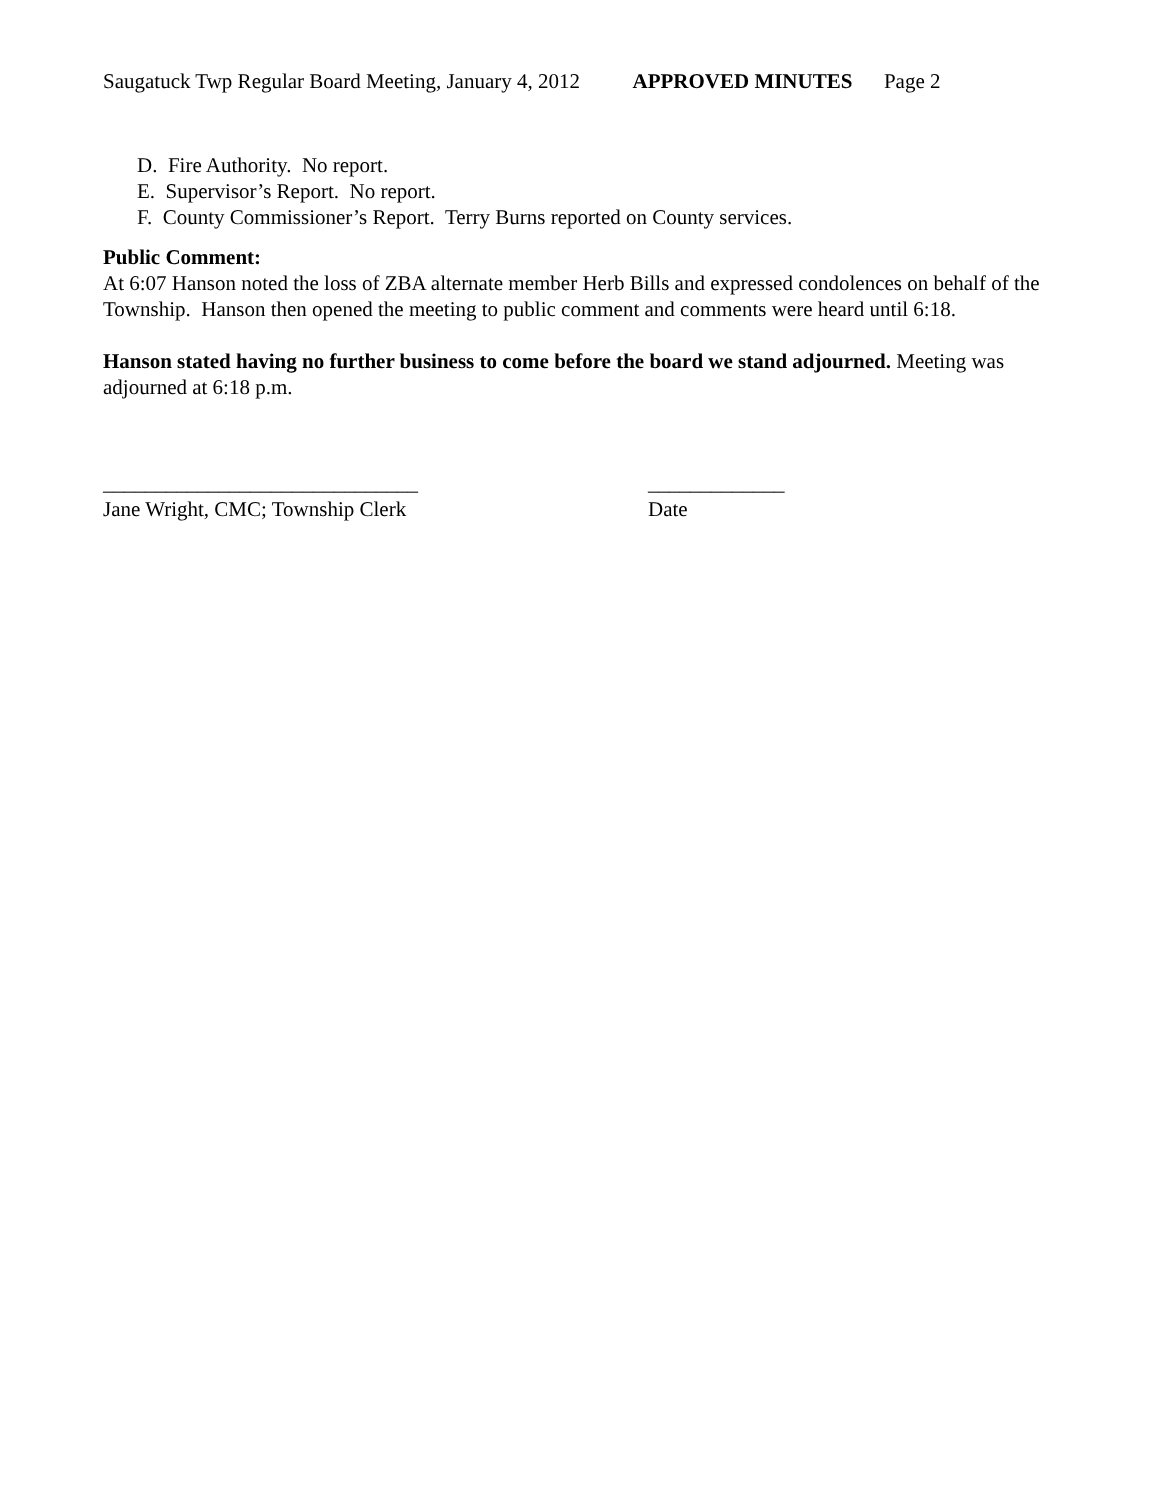Saugatuck Twp Regular Board Meeting, January 4, 2012 APPROVED MINUTES Page 2
D. Fire Authority. No report.
E. Supervisor’s Report. No report.
F. County Commissioner’s Report. Terry Burns reported on County services.
Public Comment:
At 6:07 Hanson noted the loss of ZBA alternate member Herb Bills and expressed condolences on behalf of the Township. Hanson then opened the meeting to public comment and comments were heard until 6:18.
Hanson stated having no further business to come before the board we stand adjourned. Meeting was adjourned at 6:18 p.m.
______________________________
Jane Wright, CMC; Township Clerk
_____________
Date